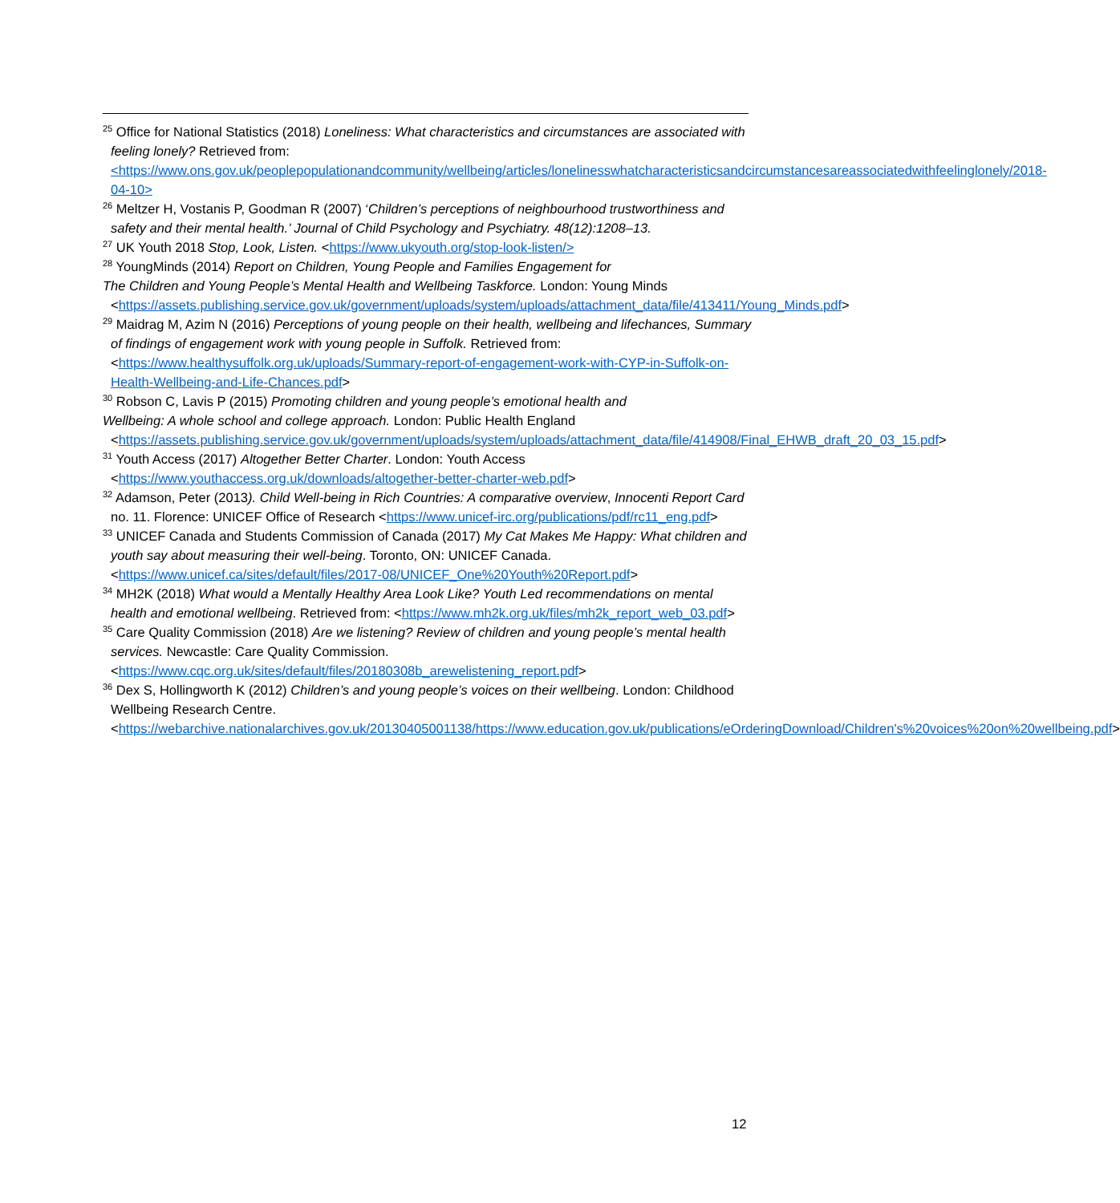<sup>25</sup> Office for National Statistics (2018) Loneliness: What characteristics and circumstances are associated with feeling lonely? Retrieved from: <https://www.ons.gov.uk/peoplepopulationandcommunity/wellbeing/articles/lonelinesswhatcharacteristicsandcircumstancesareassociatedwithfeelinglonely/2018-04-10>
<sup>26</sup> Meltzer H, Vostanis P, Goodman R (2007) ‘Children’s perceptions of neighbourhood trustworthiness and safety and their mental health.’ Journal of Child Psychology and Psychiatry. 48(12):1208–13.
<sup>27</sup> UK Youth 2018 Stop, Look, Listen. <https://www.ukyouth.org/stop-look-listen/>
<sup>28</sup> YoungMinds (2014) Report on Children, Young People and Families Engagement for
The Children and Young People’s Mental Health and Wellbeing Taskforce. London: Young Minds
<https://assets.publishing.service.gov.uk/government/uploads/system/uploads/attachment_data/file/413411/Young_Minds.pdf>
<sup>29</sup> Maidrag M, Azim N (2016) Perceptions of young people on their health, wellbeing and lifechances, Summary of findings of engagement work with young people in Suffolk. Retrieved from: <https://www.healthysuffolk.org.uk/uploads/Summary-report-of-engagement-work-with-CYP-in-Suffolk-on-Health-Wellbeing-and-Life-Chances.pdf>
<sup>30</sup> Robson C, Lavis P (2015) Promoting children and young people’s emotional health and
Wellbeing: A whole school and college approach. London: Public Health England
<https://assets.publishing.service.gov.uk/government/uploads/system/uploads/attachment_data/file/414908/Final_EHWB_draft_20_03_15.pdf>
<sup>31</sup> Youth Access (2017) Altogether Better Charter. London: Youth Access <https://www.youthaccess.org.uk/downloads/altogether-better-charter-web.pdf>
<sup>32</sup> Adamson, Peter (2013). Child Well-being in Rich Countries: A comparative overview, Innocenti Report Card no. 11. Florence: UNICEF Office of Research <https://www.unicef-irc.org/publications/pdf/rc11_eng.pdf>
<sup>33</sup> UNICEF Canada and Students Commission of Canada (2017) My Cat Makes Me Happy: What children and youth say about measuring their well-being. Toronto, ON: UNICEF Canada. <https://www.unicef.ca/sites/default/files/2017-08/UNICEF_One%20Youth%20Report.pdf>
<sup>34</sup> MH2K (2018) What would a Mentally Healthy Area Look Like? Youth Led recommendations on mental health and emotional wellbeing. Retrieved from: <https://www.mh2k.org.uk/files/mh2k_report_web_03.pdf>
<sup>35</sup> Care Quality Commission (2018) Are we listening? Review of children and young people’s mental health services. Newcastle: Care Quality Commission. <https://www.cqc.org.uk/sites/default/files/20180308b_arewelistening_report.pdf>
<sup>36</sup> Dex S, Hollingworth K (2012) Children’s and young people’s voices on their wellbeing. London: Childhood Wellbeing Research Centre. <https://webarchive.nationalarchives.gov.uk/20130405001138/https://www.education.gov.uk/publications/eOrderingDownload/Children's%20voices%20on%20wellbeing.pdf>
12